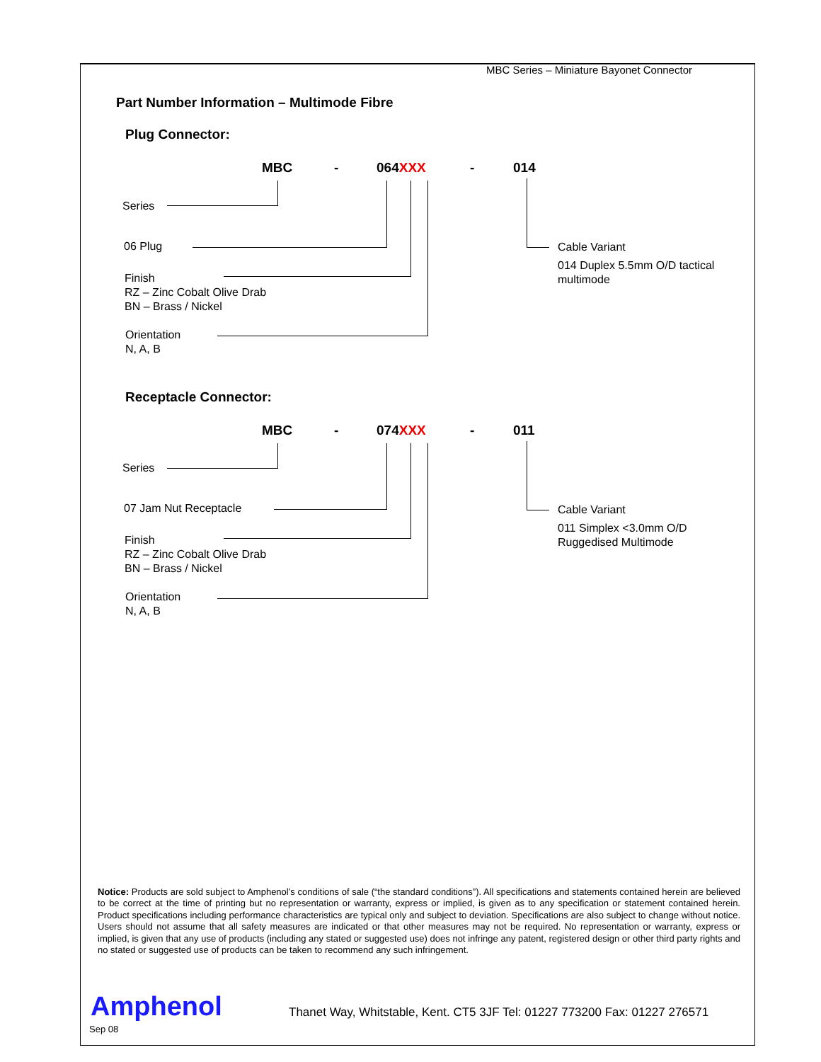MBC Series – Miniature Bayonet Connector
Part Number Information – Multimode Fibre
Plug Connector:
MBC - 064XXX - 014
Series
06 Plug
Finish
RZ – Zinc Cobalt Olive Drab
BN – Brass / Nickel
Orientation
N, A, B
Cable Variant
014 Duplex 5.5mm O/D tactical
multimode
Receptacle Connector:
MBC - 074XXX - 011
Series
07 Jam Nut Receptacle
Finish
RZ – Zinc Cobalt Olive Drab
BN – Brass / Nickel
Orientation
N, A, B
Cable Variant
011 Simplex <3.0mm O/D
Ruggedised Multimode
Notice: Products are sold subject to Amphenol’s conditions of sale (“the standard conditions”). All specifications and statements contained herein are believed to be correct at the time of printing but no representation or warranty, express or implied, is given as to any specification or statement contained herein. Product specifications including performance characteristics are typical only and subject to deviation. Specifications are also subject to change without notice. Users should not assume that all safety measures are indicated or that other measures may not be required. No representation or warranty, express or implied, is given that any use of products (including any stated or suggested use) does not infringe any patent, registered design or other third party rights and no stated or suggested use of products can be taken to recommend any such infringement.
Amphenol
Sep 08
Thanet Way, Whitstable, Kent. CT5 3JF Tel: 01227 773200 Fax: 01227 276571